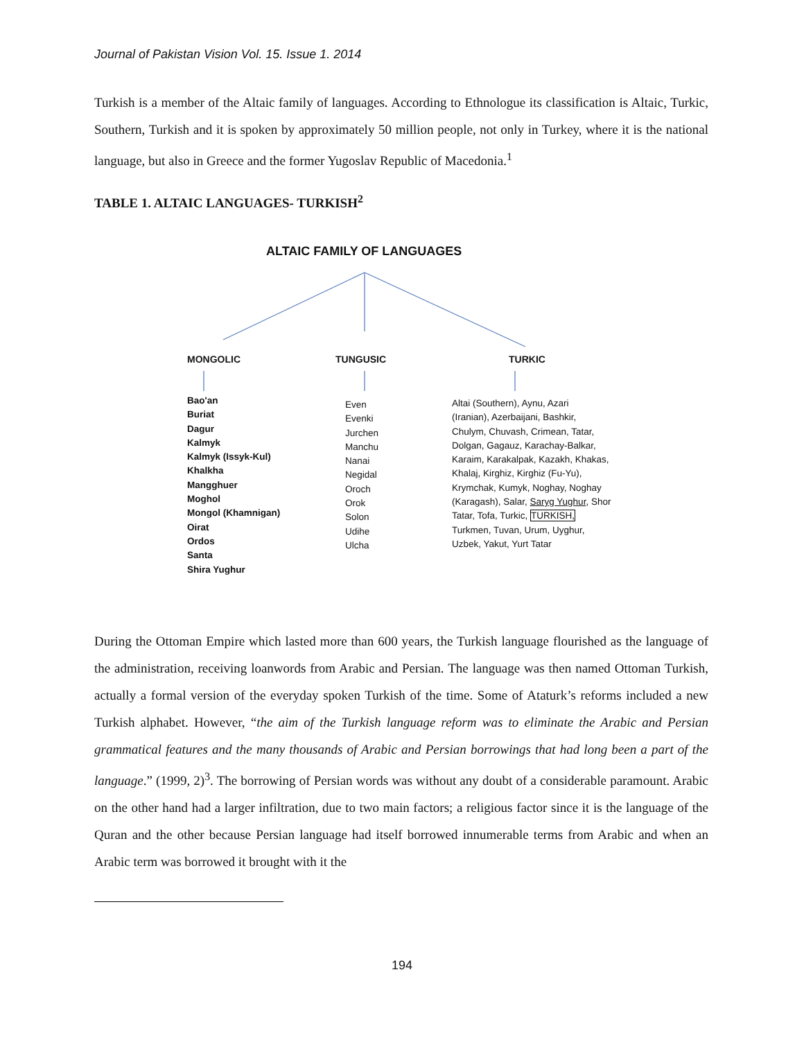Journal of Pakistan Vision Vol. 15. Issue 1. 2014
Turkish is a member of the Altaic family of languages. According to Ethnologue its classification is Altaic, Turkic, Southern, Turkish and it is spoken by approximately 50 million people, not only in Turkey, where it is the national language, but also in Greece and the former Yugoslav Republic of Macedonia.<sup>1</sup>
TABLE 1. ALTAIC LANGUAGES- TURKISH<sup>2</sup>
ALTAIC FAMILY OF LANGUAGES
MONGOLIC TUNGUSIC TURKIC
Bao'an
Buriat
Dagur
Kalmyk
Kalmyk (Issyk-Kul)
Khalkha
Mangghuer
Moghol
Mongol (Khamnigan)
Oirat
Ordos
Santa
Shira Yughur
Even
Evenki
Jurchen
Manchu
Nanai
Negidal
Oroch
Orok
Solon
Udihe
Ulcha
Altai (Southern), Aynu, Azari
(Iranian), Azerbaijani, Bashkir,
Chulym, Chuvash, Crimean, Tatar,
Dolgan, Gagauz, Karachay-Balkar,
Karaim, Karakalpak, Kazakh, Khakas,
Khalaj, Kirghiz, Kirghiz (Fu-Yu),
Krymchak, Kumyk, Noghay, Noghay
(Karagash), Salar, Saryg Yughur, Shor
Tatar, Tofa, Turkic, TURKISH,
Turkmen, Tuvan, Urum, Uyghur,
Uzbek, Yakut, Yurt Tatar
During the Ottoman Empire which lasted more than 600 years, the Turkish language flourished as the language of the administration, receiving loanwords from Arabic and Persian. The language was then named Ottoman Turkish, actually a formal version of the everyday spoken Turkish of the time. Some of Ataturk’s reforms included a new Turkish alphabet. However, “the aim of the Turkish language reform was to eliminate the Arabic and Persian grammatical features and the many thousands of Arabic and Persian borrowings that had long been a part of the language.” (1999, 2)<sup>3</sup>. The borrowing of Persian words was without any doubt of a considerable paramount. Arabic on the other hand had a larger infiltration, due to two main factors; a religious factor since it is the language of the Quran and the other because Persian language had itself borrowed innumerable terms from Arabic and when an Arabic term was borrowed it brought with it the
194